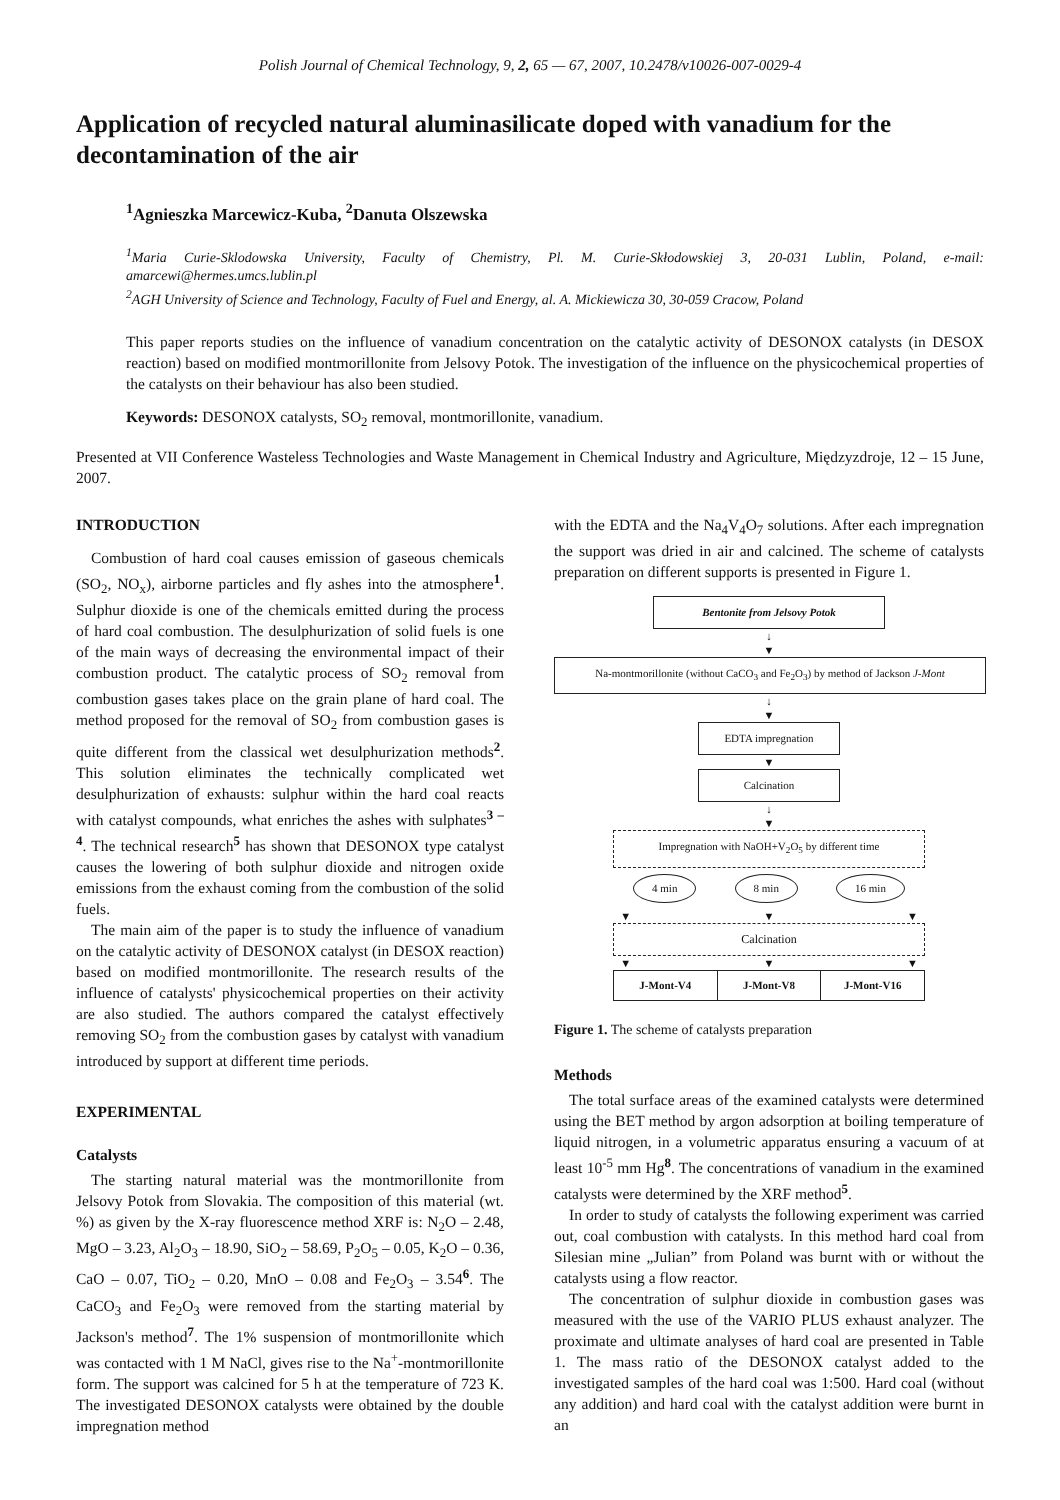Polish Journal of Chemical Technology, 9, 2, 65 — 67, 2007, 10.2478/v10026-007-0029-4
Application of recycled natural aluminasilicate doped with vanadium for the decontamination of the air
<sup>1</sup> Agnieszka Marcewicz-Kuba, <sup>2</sup>Danuta Olszewska
<sup>1</sup> Maria Curie-Sklodowska University, Faculty of Chemistry, Pl. M. Curie-Skłodowskiej 3, 20-031 Lublin, Poland, e-mail: amarcewi@hermes.umcs.lublin.pl
<sup>2</sup> AGH University of Science and Technology, Faculty of Fuel and Energy, al. A. Mickiewicza 30, 30-059 Cracow, Poland
This paper reports studies on the influence of vanadium concentration on the catalytic activity of DESONOX catalysts (in DESOX reaction) based on modified montmorillonite from Jelsovy Potok. The investigation of the influence on the physicochemical properties of the catalysts on their behaviour has also been studied.
Keywords: DESONOX catalysts, SO<sub>2</sub> removal, montmorillonite, vanadium.
Presented at VII Conference Wasteless Technologies and Waste Management in Chemical Industry and Agriculture, Międzyzdroje, 12 – 15 June, 2007.
INTRODUCTION
Combustion of hard coal causes emission of gaseous chemicals (SO<sub>2</sub>, NO<sub>x</sub>), airborne particles and fly ashes into the atmosphere<sup>1</sup>. Sulphur dioxide is one of the chemicals emitted during the process of hard coal combustion. The desulphurization of solid fuels is one of the main ways of decreasing the environmental impact of their combustion product. The catalytic process of SO<sub>2</sub> removal from combustion gases takes place on the grain plane of hard coal. The method proposed for the removal of SO<sub>2</sub> from combustion gases is quite different from the classical wet desulphurization methods<sup>2</sup>. This solution eliminates the technically complicated wet desulphurization of exhausts: sulphur within the hard coal reacts with catalyst compounds, what enriches the ashes with sulphates<sup>3 – 4</sup>. The technical research<sup>5</sup> has shown that DESONOX type catalyst causes the lowering of both sulphur dioxide and nitrogen oxide emissions from the exhaust coming from the combustion of the solid fuels.
The main aim of the paper is to study the influence of vanadium on the catalytic activity of DESONOX catalyst (in DESOX reaction) based on modified montmorillonite. The research results of the influence of catalysts' physicochemical properties on their activity are also studied. The authors compared the catalyst effectively removing SO<sub>2</sub> from the combustion gases by catalyst with vanadium introduced by support at different time periods.
EXPERIMENTAL
Catalysts
The starting natural material was the montmorillonite from Jelsovy Potok from Slovakia. The composition of this material (wt. %) as given by the X-ray fluorescence method XRF is: N<sub>2</sub>O – 2.48, MgO – 3.23, Al<sub>2</sub>O<sub>3</sub> – 18.90, SiO<sub>2</sub> – 58.69, P<sub>2</sub>O<sub>5</sub> – 0.05, K<sub>2</sub>O – 0.36, CaO – 0.07, TiO<sub>2</sub> – 0.20, MnO – 0.08 and Fe<sub>2</sub>O<sub>3</sub> – 3.54<sup>6</sup>. The CaCO<sub>3</sub> and Fe<sub>2</sub>O<sub>3</sub> were removed from the starting material by Jackson's method<sup>7</sup>. The 1% suspension of montmorillonite which was contacted with 1 M NaCl, gives rise to the Na<sup>+</sup>-montmorillonite form. The support was calcined for 5 h at the temperature of 723 K. The investigated DESONOX catalysts were obtained by the double impregnation method
with the EDTA and the Na<sub>4</sub>V<sub>4</sub>O<sub>7</sub> solutions. After each impregnation the support was dried in air and calcined. The scheme of catalysts preparation on different supports is presented in Figure 1.
Bentonite from Jelsovy Potok
↓
▼
Na-montmorillonite (without CaCO<sub>3</sub> and Fe<sub>2</sub>O<sub>3</sub>) by method of Jackson J-Mont
↓
▼
EDTA impregnation
▼
Calcination
↓
▼
Impregnation with NaOH+V<sub>2</sub>O<sub>5</sub> by different time
4 min 8 min 16 min
▼ ▼ ▼
Calcination
▼ ▼ ▼
J-Mont-V4 J-Mont-V8 J-Mont-V16
Figure 1. The scheme of catalysts preparation
Methods
The total surface areas of the examined catalysts were determined using the BET method by argon adsorption at boiling temperature of liquid nitrogen, in a volumetric apparatus ensuring a vacuum of at least 10<sup>-5</sup> mm Hg<sup>8</sup>. The concentrations of vanadium in the examined catalysts were determined by the XRF method<sup>5</sup>.
In order to study of catalysts the following experiment was carried out, coal combustion with catalysts. In this method hard coal from Silesian mine „Julian” from Poland was burnt with or without the catalysts using a flow reactor.
The concentration of sulphur dioxide in combustion gases was measured with the use of the VARIO PLUS exhaust analyzer. The proximate and ultimate analyses of hard coal are presented in Table 1. The mass ratio of the DESONOX catalyst added to the investigated samples of the hard coal was 1:500. Hard coal (without any addition) and hard coal with the catalyst addition were burnt in an